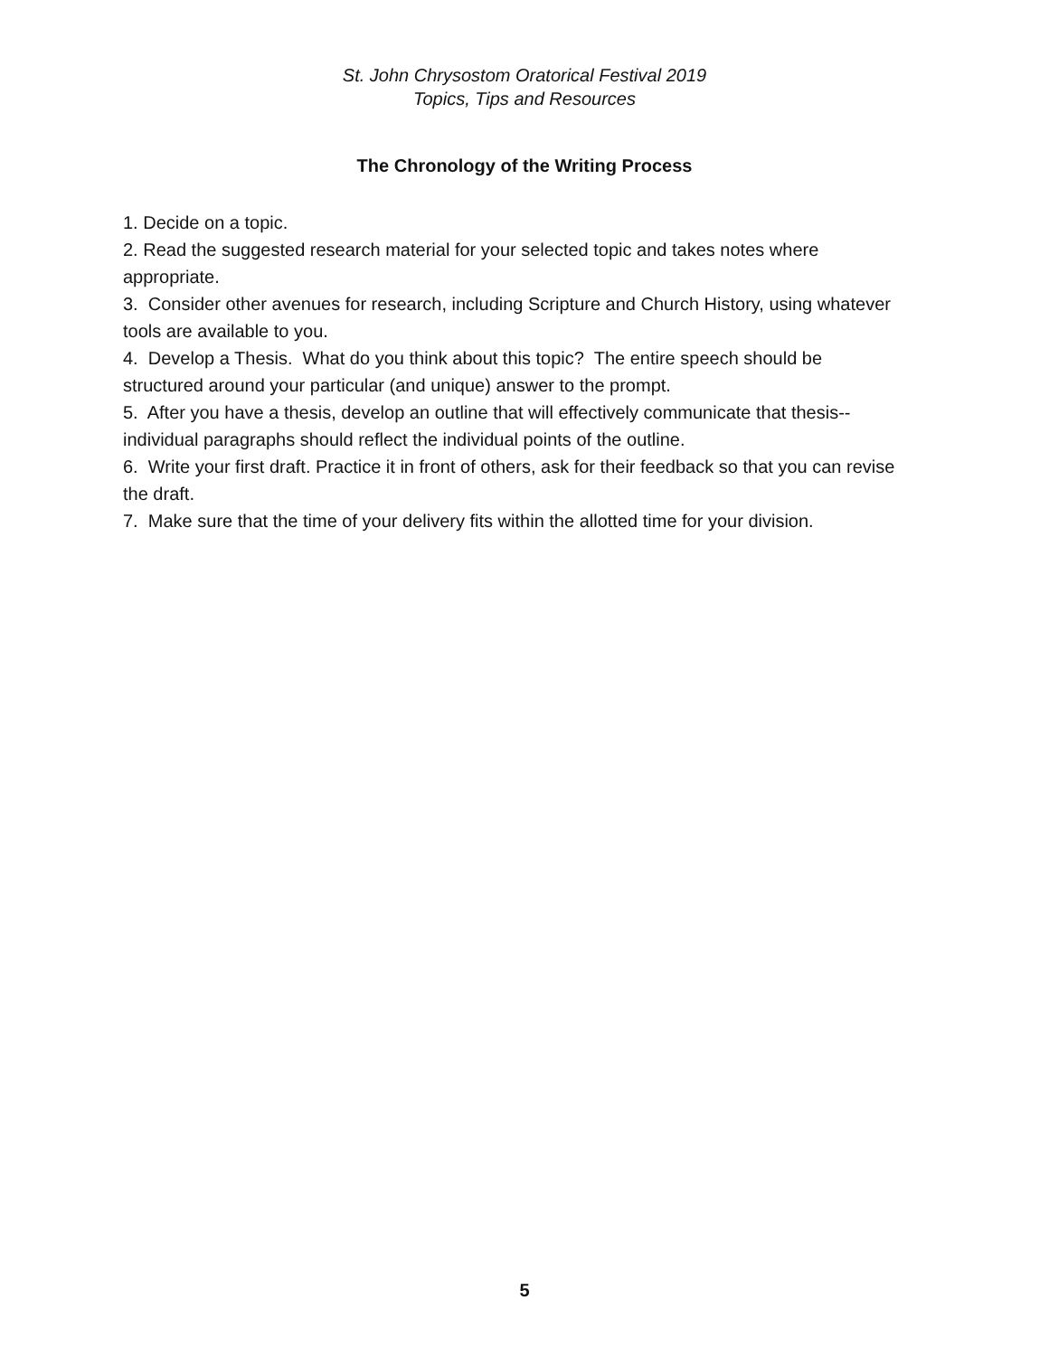St. John Chrysostom Oratorical Festival 2019
Topics, Tips and Resources
The Chronology of the Writing Process
1. Decide on a topic.
2. Read the suggested research material for your selected topic and takes notes where appropriate.
3. Consider other avenues for research, including Scripture and Church History, using whatever tools are available to you.
4. Develop a Thesis. What do you think about this topic? The entire speech should be structured around your particular (and unique) answer to the prompt.
5. After you have a thesis, develop an outline that will effectively communicate that thesis--individual paragraphs should reflect the individual points of the outline.
6. Write your first draft. Practice it in front of others, ask for their feedback so that you can revise the draft.
7. Make sure that the time of your delivery fits within the allotted time for your division.
5